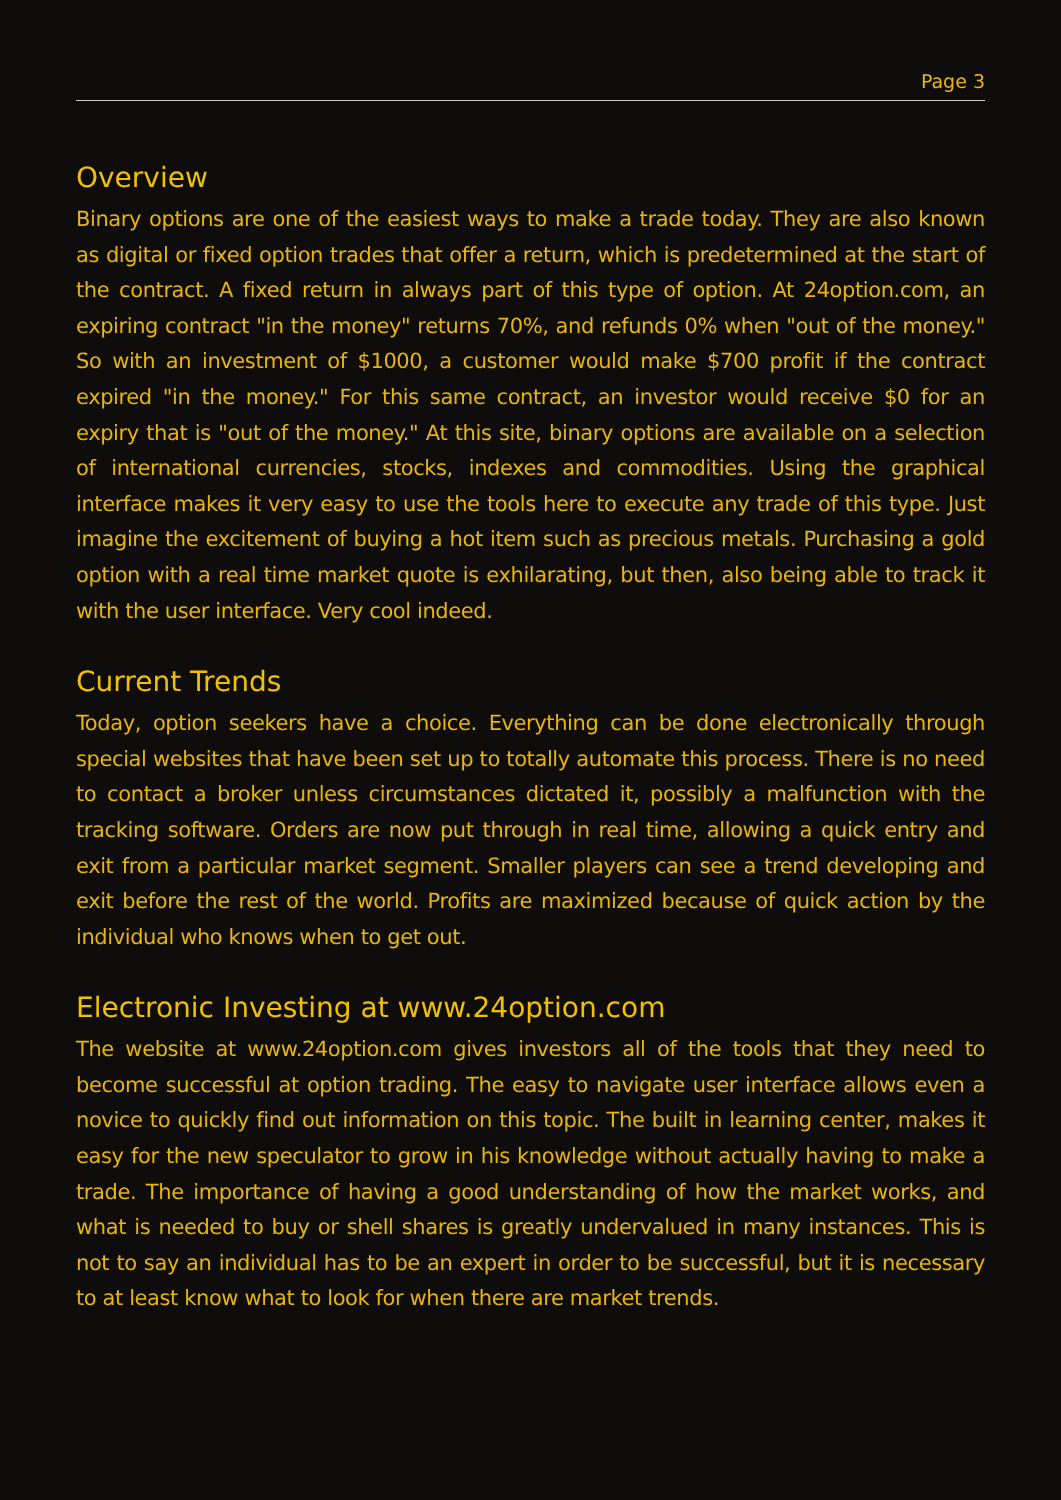Page 3
Overview
Binary options are one of the easiest ways to make a trade today. They are also known as digital or fixed option trades that offer a return, which is predetermined at the start of the contract. A fixed return in always part of this type of option. At 24option.com, an expiring contract "in the money" returns 70%, and refunds 0% when "out of the money." So with an investment of $1000, a customer would make $700 profit if the contract expired "in the money." For this same contract, an investor would receive $0 for an expiry that is "out of the money." At this site, binary options are available on a selection of international currencies, stocks, indexes and commodities. Using the graphical interface makes it very easy to use the tools here to execute any trade of this type. Just imagine the excitement of buying a hot item such as precious metals. Purchasing a gold option with a real time market quote is exhilarating, but then, also being able to track it with the user interface. Very cool indeed.
Current Trends
Today, option seekers have a choice. Everything can be done electronically through special websites that have been set up to totally automate this process. There is no need to contact a broker unless circumstances dictated it, possibly a malfunction with the tracking software. Orders are now put through in real time, allowing a quick entry and exit from a particular market segment. Smaller players can see a trend developing and exit before the rest of the world. Profits are maximized because of quick action by the individual who knows when to get out.
Electronic Investing at www.24option.com
The website at www.24option.com gives investors all of the tools that they need to become successful at option trading. The easy to navigate user interface allows even a novice to quickly find out information on this topic. The built in learning center, makes it easy for the new speculator to grow in his knowledge without actually having to make a trade. The importance of having a good understanding of how the market works, and what is needed to buy or shell shares is greatly undervalued in many instances. This is not to say an individual has to be an expert in order to be successful, but it is necessary to at least know what to look for when there are market trends.